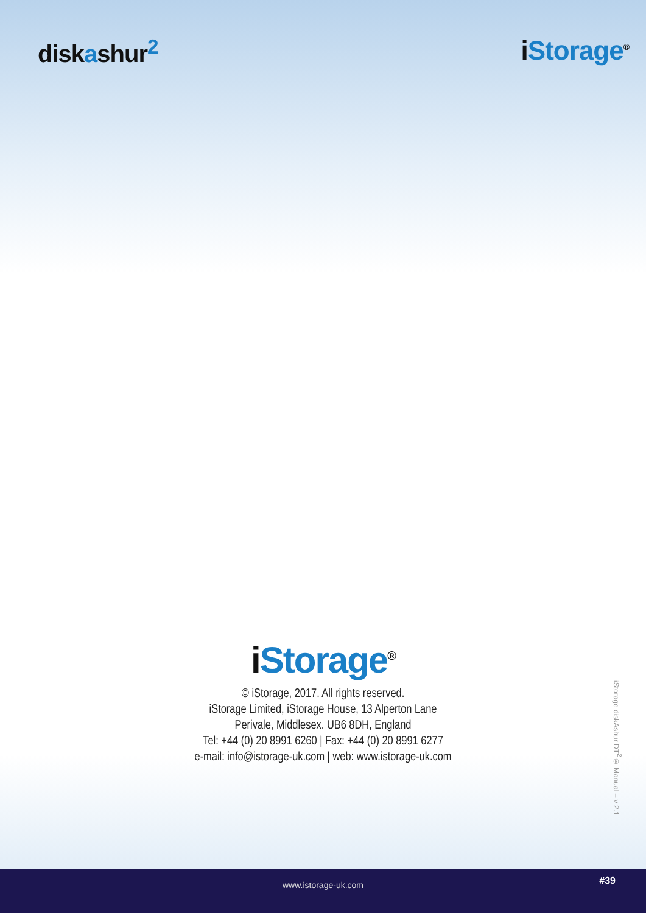diskashur<sup>2</sup> i Storage<sup>®</sup>
i Storage<sup>®</sup>
© iStorage, 2017. All rights reserved.
iStorage Limited, iStorage House, 13 Alperton Lane
Perivale, Middlesex. UB6 8DH, England
Tel: +44 (0) 20 8991 6260 | Fax: +44 (0) 20 8991 6277
e-mail: info@istorage-uk.com | web: www.istorage-uk.com
iStorage diskAshur DT<sup>2</sup>® Manual – v 2.1
www.istorage-uk.com #39